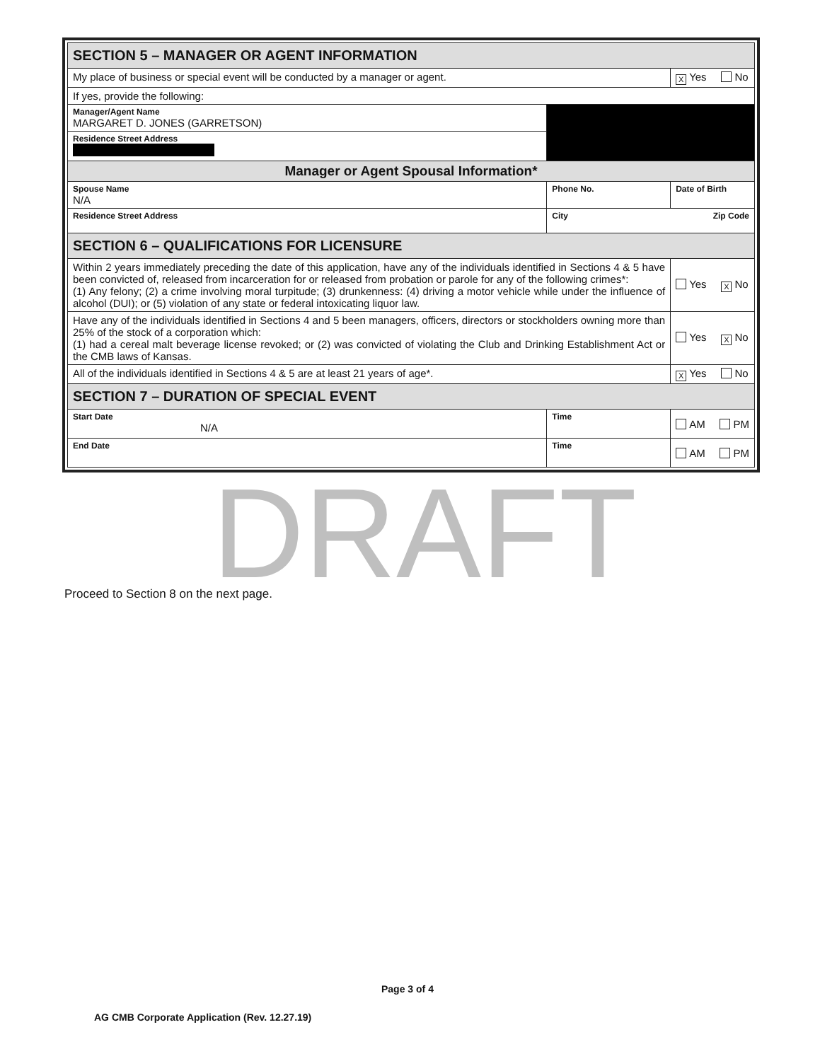| SECTION 5 – MANAGER OR AGENT INFORMATION | | |
| --- | --- | --- |
| My place of business or special event will be conducted by a manager or agent. | | X Yes No |
| If yes, provide the following: | | |
| Manager/Agent Name MARGARET D. JONES (GARRETSON) | | |
| Residence Street Address | | |
| Manager or Agent Spousal Information* | | |
| Spouse Name N/A | Phone No. | Date of Birth |
| Residence Street Address | City Zip Code | |
| SECTION 6 – QUALIFICATIONS FOR LICENSURE | | |
| Within 2 years immediately preceding the date of this application, have any of the individuals identified in Sections 4 & 5 have been convicted of, released from incarceration for or released from probation or parole for any of the following crimes*: (1) Any felony; (2) a crime involving moral turpitude; (3) drunkenness: (4) driving a motor vehicle while under the influence of alcohol (DUI); or (5) violation of any state or federal intoxicating liquor law. | | Yes X No |
| Have any of the individuals identified in Sections 4 and 5 been managers, officers, directors or stockholders owning more than 25% of the stock of a corporation which: (1) had a cereal malt beverage license revoked; or (2) was convicted of violating the Club and Drinking Establishment Act or the CMB laws of Kansas. | | Yes X No |
| All of the individuals identified in Sections 4 & 5 are at least 21 years of age*. | | X Yes No |
| SECTION 7 – DURATION OF SPECIAL EVENT | | |
| Start Date N/A | Time | AM PM |
| End Date | Time | AM PM |
DRAFT
Proceed to Section 8 on the next page.
Page 3 of 4
AG CMB Corporate Application (Rev. 12.27.19)